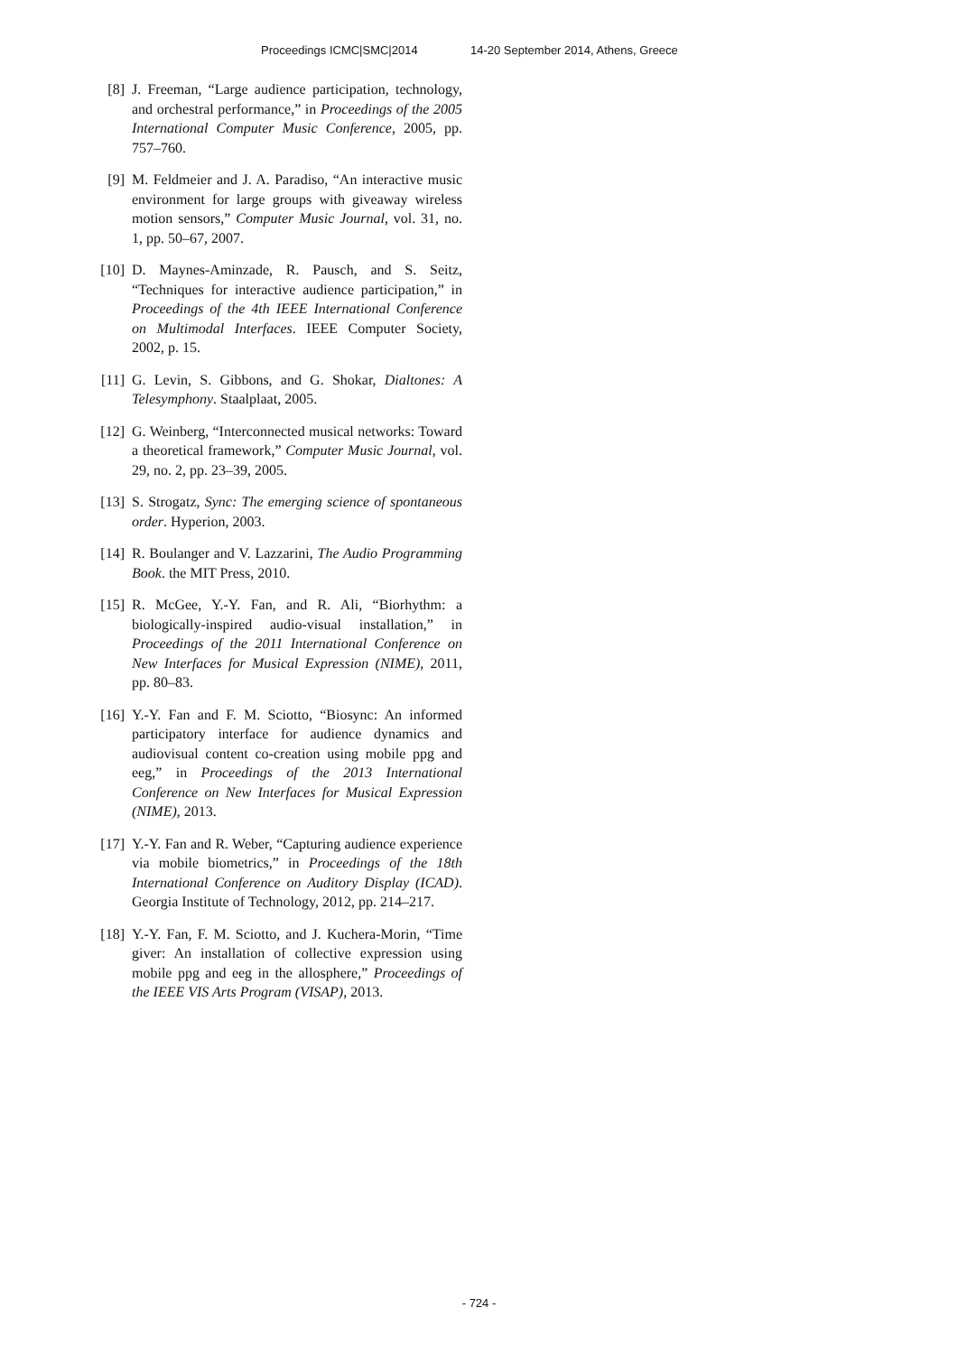Proceedings ICMC|SMC|2014 14-20 September 2014, Athens, Greece
[8] J. Freeman, “Large audience participation, technology, and orchestral performance,” in Proceedings of the 2005 International Computer Music Conference, 2005, pp. 757–760.
[9] M. Feldmeier and J. A. Paradiso, “An interactive music environment for large groups with giveaway wireless motion sensors,” Computer Music Journal, vol. 31, no. 1, pp. 50–67, 2007.
[10] D. Maynes-Aminzade, R. Pausch, and S. Seitz, “Techniques for interactive audience participation,” in Proceedings of the 4th IEEE International Conference on Multimodal Interfaces. IEEE Computer Society, 2002, p. 15.
[11] G. Levin, S. Gibbons, and G. Shokar, Dialtones: A Telesymphony. Staalplaat, 2005.
[12] G. Weinberg, “Interconnected musical networks: Toward a theoretical framework,” Computer Music Journal, vol. 29, no. 2, pp. 23–39, 2005.
[13] S. Strogatz, Sync: The emerging science of spontaneous order. Hyperion, 2003.
[14] R. Boulanger and V. Lazzarini, The Audio Programming Book. the MIT Press, 2010.
[15] R. McGee, Y.-Y. Fan, and R. Ali, “Biorhythm: a biologically-inspired audio-visual installation,” in Proceedings of the 2011 International Conference on New Interfaces for Musical Expression (NIME), 2011, pp. 80–83.
[16] Y.-Y. Fan and F. M. Sciotto, “Biosync: An informed participatory interface for audience dynamics and audiovisual content co-creation using mobile ppg and eeg,” in Proceedings of the 2013 International Conference on New Interfaces for Musical Expression (NIME), 2013.
[17] Y.-Y. Fan and R. Weber, “Capturing audience experience via mobile biometrics,” in Proceedings of the 18th International Conference on Auditory Display (ICAD). Georgia Institute of Technology, 2012, pp. 214–217.
[18] Y.-Y. Fan, F. M. Sciotto, and J. Kuchera-Morin, “Time giver: An installation of collective expression using mobile ppg and eeg in the allosphere,” Proceedings of the IEEE VIS Arts Program (VISAP), 2013.
- 724 -